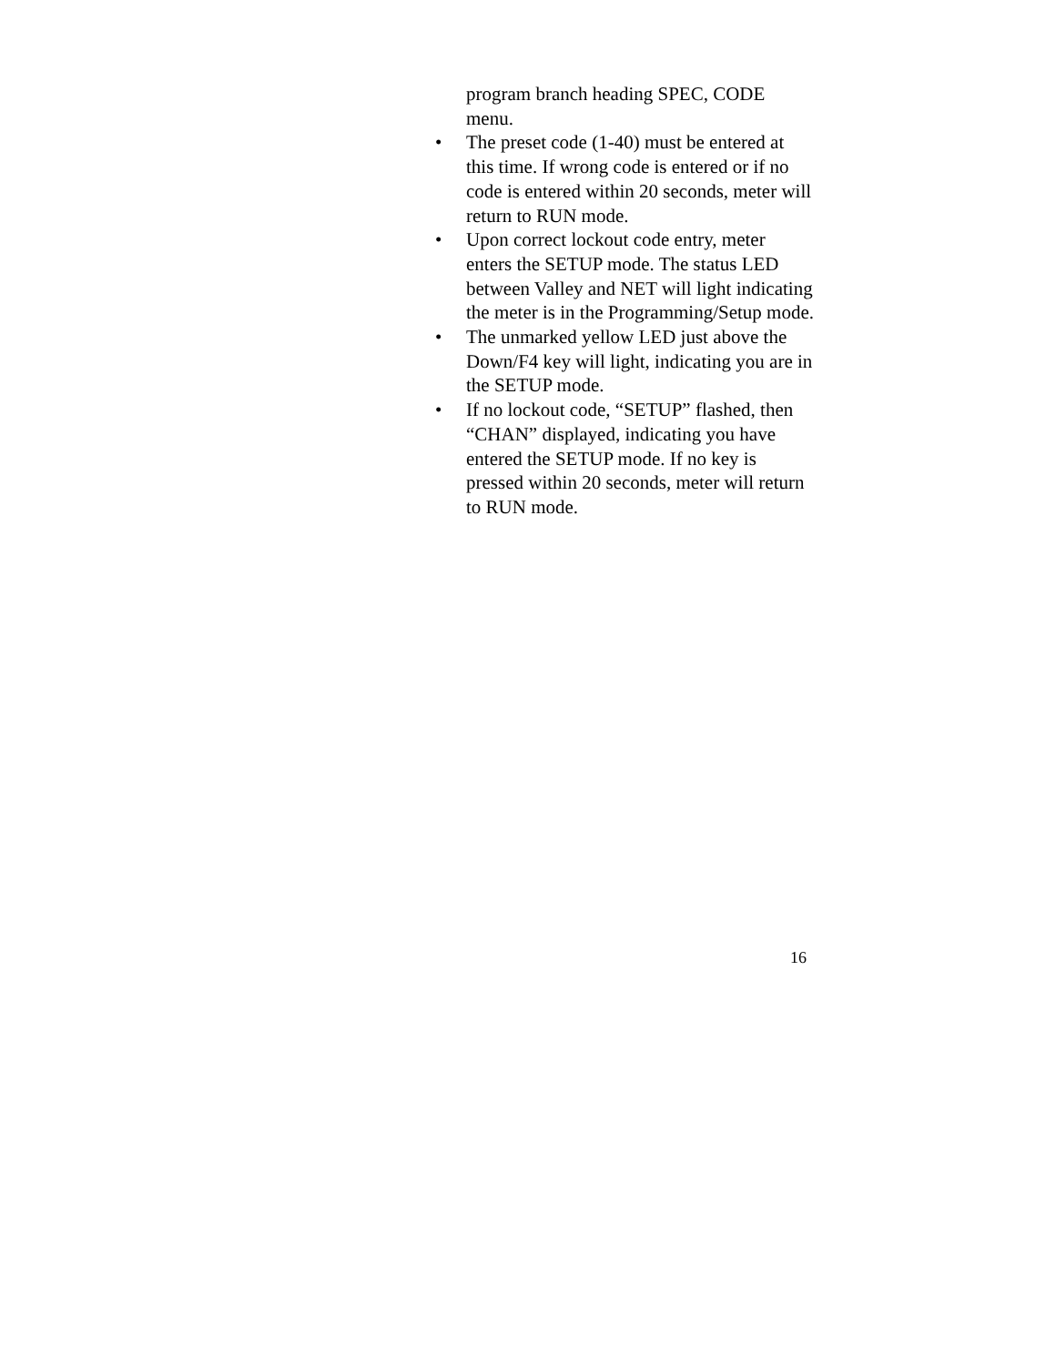program branch heading SPEC, CODE menu.
• The preset code (1-40) must be entered at this time. If wrong code is entered or if no code is entered within 20 seconds, meter will return to RUN mode.
• Upon correct lockout code entry, meter enters the SETUP mode. The status LED between Valley and NET will light indicating the meter is in the Programming/Setup mode.
• The unmarked yellow LED just above the Down/F4 key will light, indicating you are in the SETUP mode.
• If no lockout code, “SETUP” flashed, then “CHAN” displayed, indicating you have entered the SETUP mode. If no key is pressed within 20 seconds, meter will return to RUN mode.
16